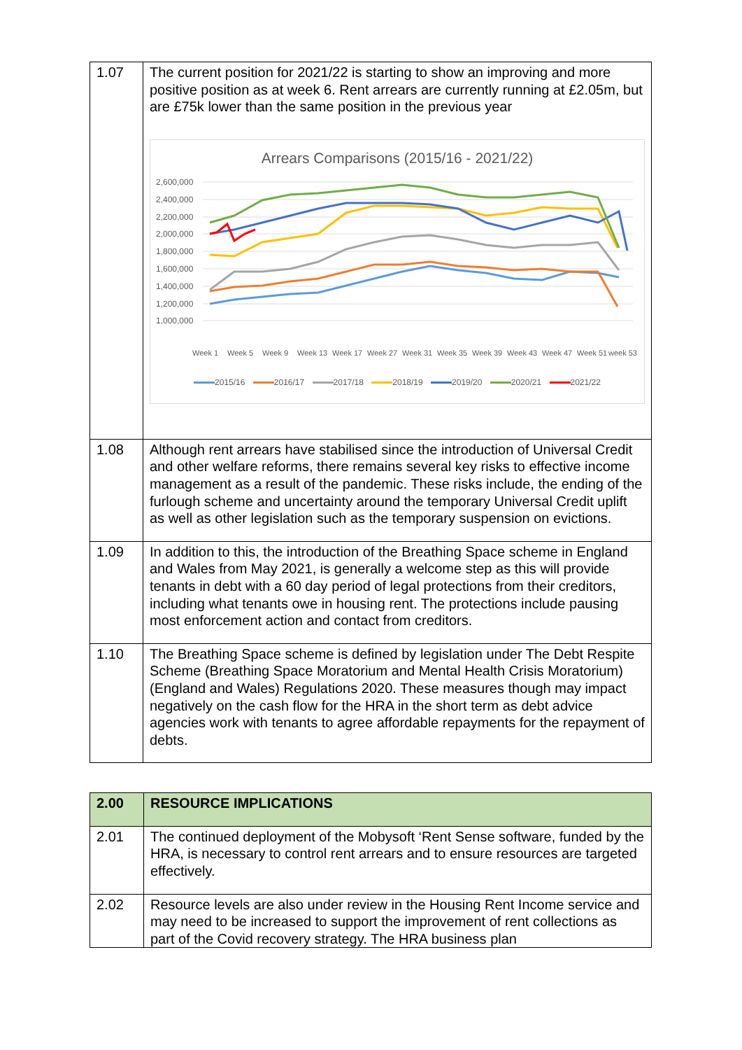| 1.07 | The current position for 2021/22 is starting to show an improving and more positive position as at week 6. Rent arrears are currently running at £2.05m, but are £75k lower than the same position in the previous year Arrears Comparisons (2015/16 - 2021/22) 2,600,000 2,400,000 2,200,000 2,000,000 1,800,000 1,600,000 1,400,000 1,200,000 1,000,000 Week 1 Week 5 Week 9 Week 13 Week 17 Week 27 Week 31 Week 35 Week 39 Week 43 Week 47 Week 51 week 53 2015/16 2016/17 2017/18 2018/19 2019/20 2020/21 2021/22 |
| 1.08 | Although rent arrears have stabilised since the introduction of Universal Credit and other welfare reforms, there remains several key risks to effective income management as a result of the pandemic. These risks include, the ending of the furlough scheme and uncertainty around the temporary Universal Credit uplift as well as other legislation such as the temporary suspension on evictions. |
| 1.09 | In addition to this, the introduction of the Breathing Space scheme in England and Wales from May 2021, is generally a welcome step as this will provide tenants in debt with a 60 day period of legal protections from their creditors, including what tenants owe in housing rent. The protections include pausing most enforcement action and contact from creditors. |
| 1.10 | The Breathing Space scheme is defined by legislation under The Debt Respite Scheme (Breathing Space Moratorium and Mental Health Crisis Moratorium) (England and Wales) Regulations 2020. These measures though may impact negatively on the cash flow for the HRA in the short term as debt advice agencies work with tenants to agree affordable repayments for the repayment of debts. |
| 2.00 | RESOURCE IMPLICATIONS |
| 2.01 | The continued deployment of the Mobysoft ‘Rent Sense software, funded by the HRA, is necessary to control rent arrears and to ensure resources are targeted effectively. |
| 2.02 | Resource levels are also under review in the Housing Rent Income service and may need to be increased to support the improvement of rent collections as part of the Covid recovery strategy. The HRA business plan |